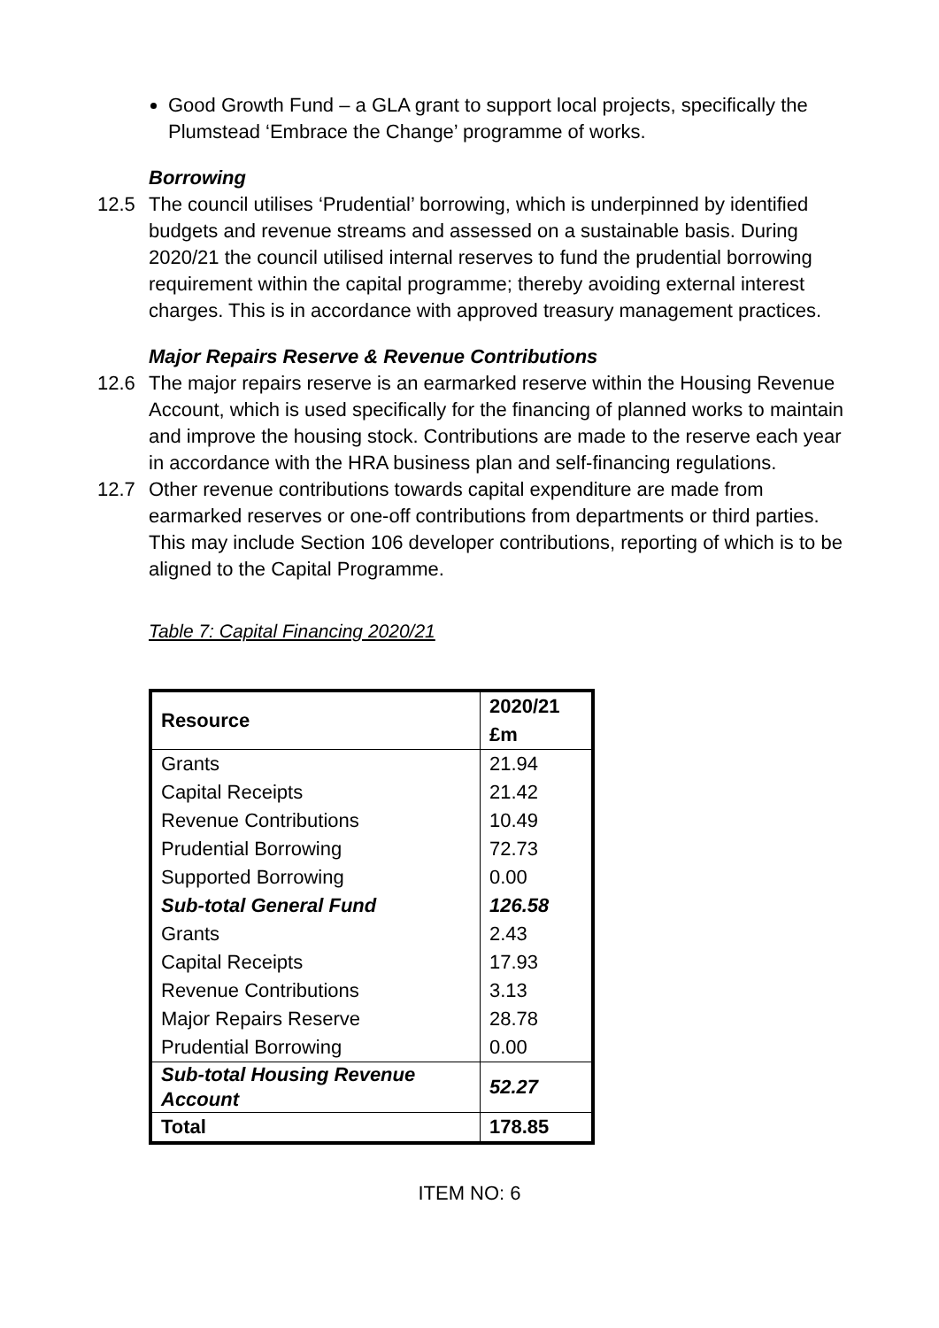Good Growth Fund – a GLA grant to support local projects, specifically the Plumstead ‘Embrace the Change’ programme of works.
Borrowing
12.5 The council utilises ‘Prudential’ borrowing, which is underpinned by identified budgets and revenue streams and assessed on a sustainable basis. During 2020/21 the council utilised internal reserves to fund the prudential borrowing requirement within the capital programme; thereby avoiding external interest charges. This is in accordance with approved treasury management practices.
Major Repairs Reserve & Revenue Contributions
12.6 The major repairs reserve is an earmarked reserve within the Housing Revenue Account, which is used specifically for the financing of planned works to maintain and improve the housing stock. Contributions are made to the reserve each year in accordance with the HRA business plan and self-financing regulations.
12.7 Other revenue contributions towards capital expenditure are made from earmarked reserves or one-off contributions from departments or third parties. This may include Section 106 developer contributions, reporting of which is to be aligned to the Capital Programme.
Table 7: Capital Financing 2020/21
| Resource | 2020/21 £m |
| --- | --- |
| Grants | 21.94 |
| Capital Receipts | 21.42 |
| Revenue Contributions | 10.49 |
| Prudential Borrowing | 72.73 |
| Supported Borrowing | 0.00 |
| Sub-total General Fund | 126.58 |
| Grants | 2.43 |
| Capital Receipts | 17.93 |
| Revenue Contributions | 3.13 |
| Major Repairs Reserve | 28.78 |
| Prudential Borrowing | 0.00 |
| Sub-total Housing Revenue Account | 52.27 |
| Total | 178.85 |
ITEM NO: 6